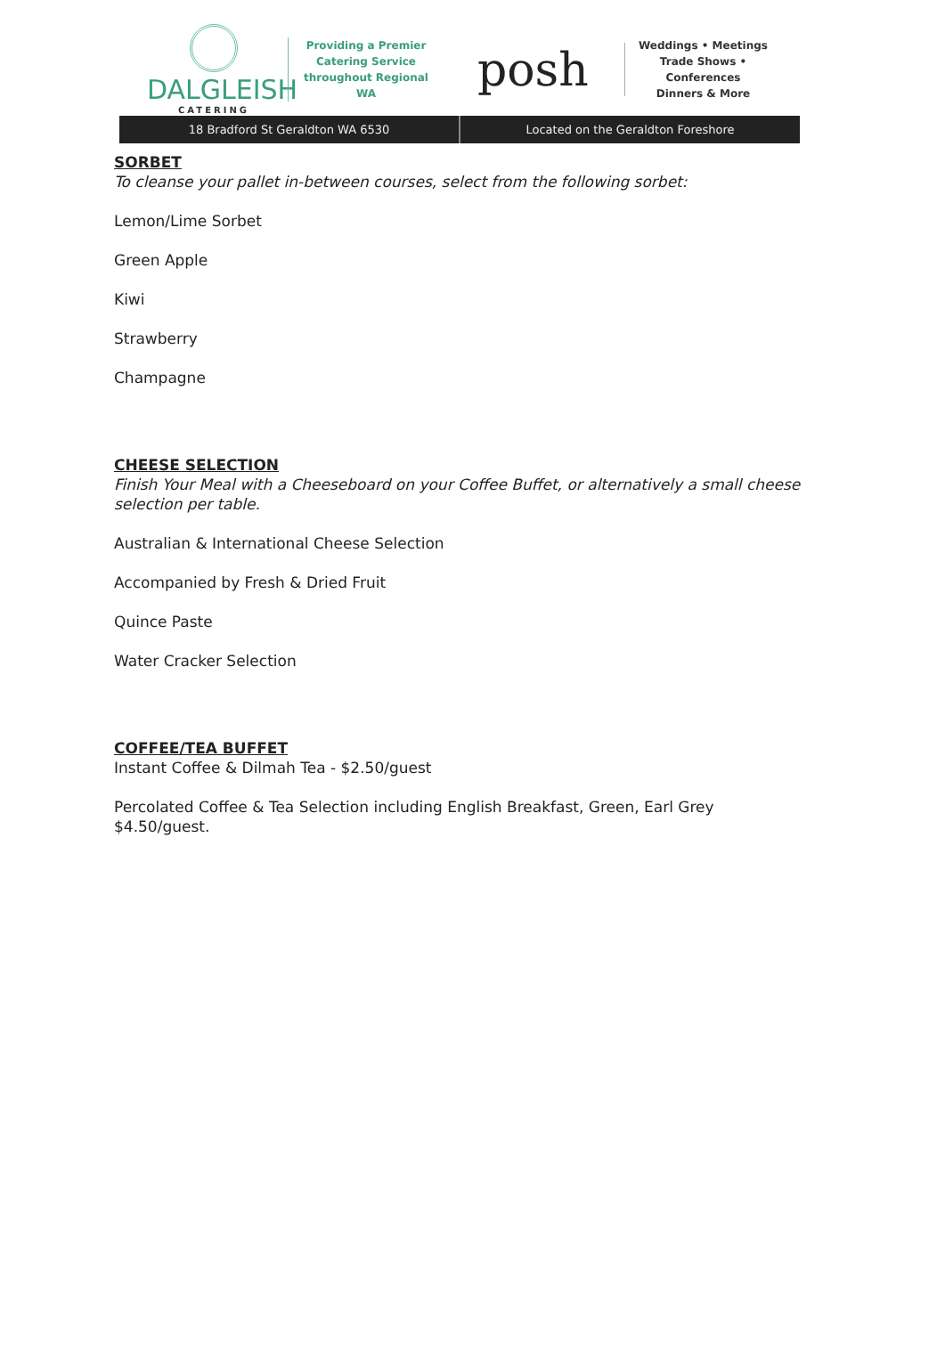DALGLEISH
CATERING
Providing a Premier
Catering Service
throughout Regional WA
posh
Weddings • Meetings
Trade Shows • Conferences
Dinners & More
18 Bradford St Geraldton WA 6530
Located on the Geraldton Foreshore
SORBET
To cleanse your pallet in-between courses, select from the following sorbet:
Lemon/Lime Sorbet
Green Apple
Kiwi
Strawberry
Champagne
CHEESE SELECTION
Finish Your Meal with a Cheeseboard on your Coffee Buffet, or alternatively a small cheese selection per table.
Australian & International Cheese Selection
Accompanied by Fresh & Dried Fruit
Quince Paste
Water Cracker Selection
COFFEE/TEA BUFFET
Instant Coffee & Dilmah Tea - $2.50/guest
Percolated Coffee & Tea Selection including English Breakfast, Green, Earl Grey
$4.50/guest.